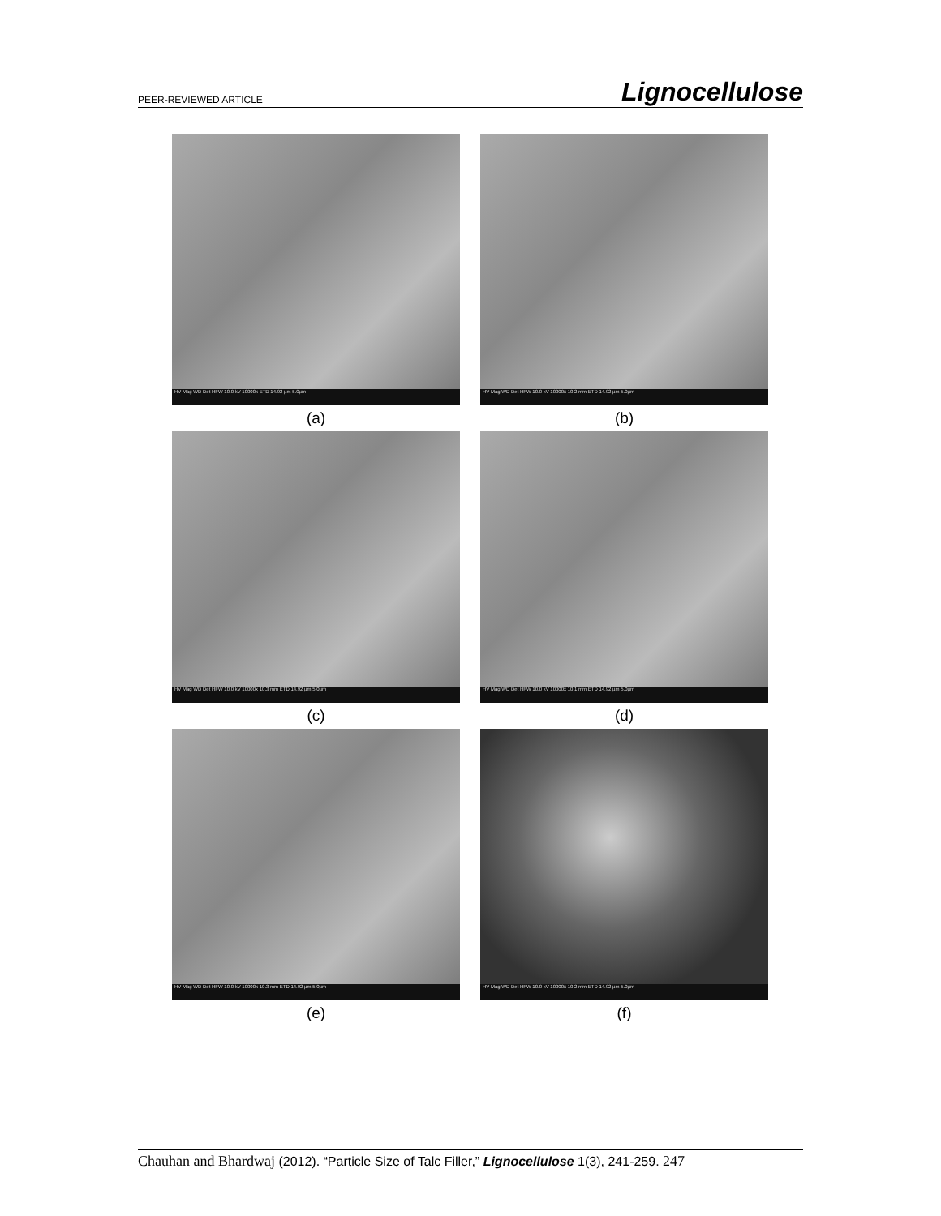PEER-REVIEWED ARTICLE Lignocellulose
HV Mag WD Det HFW 10.0 kV 10000x ETD 14.92 µm 5.0µm
(a)
HV Mag WD Det HFW 10.0 kV 10000x 10.2 mm ETD 14.92 µm 5.0µm
(b)
HV Mag WD Det HFW 10.0 kV 10000x 10.3 mm ETD 14.92 µm 5.0µm
(c)
HV Mag WD Det HFW 10.0 kV 10000x 10.1 mm ETD 14.92 µm 5.0µm
(d)
HV Mag WD Det HFW 10.0 kV 10000x 10.3 mm ETD 14.92 µm 5.0µm
(e)
HV Mag WD Det HFW 10.0 kV 10000x 10.2 mm ETD 14.92 µm 5.0µm
(f)
Chauhan and Bhardwaj (2012). “Particle Size of Talc Filler,” Lignocellulose 1(3), 241-259. 247